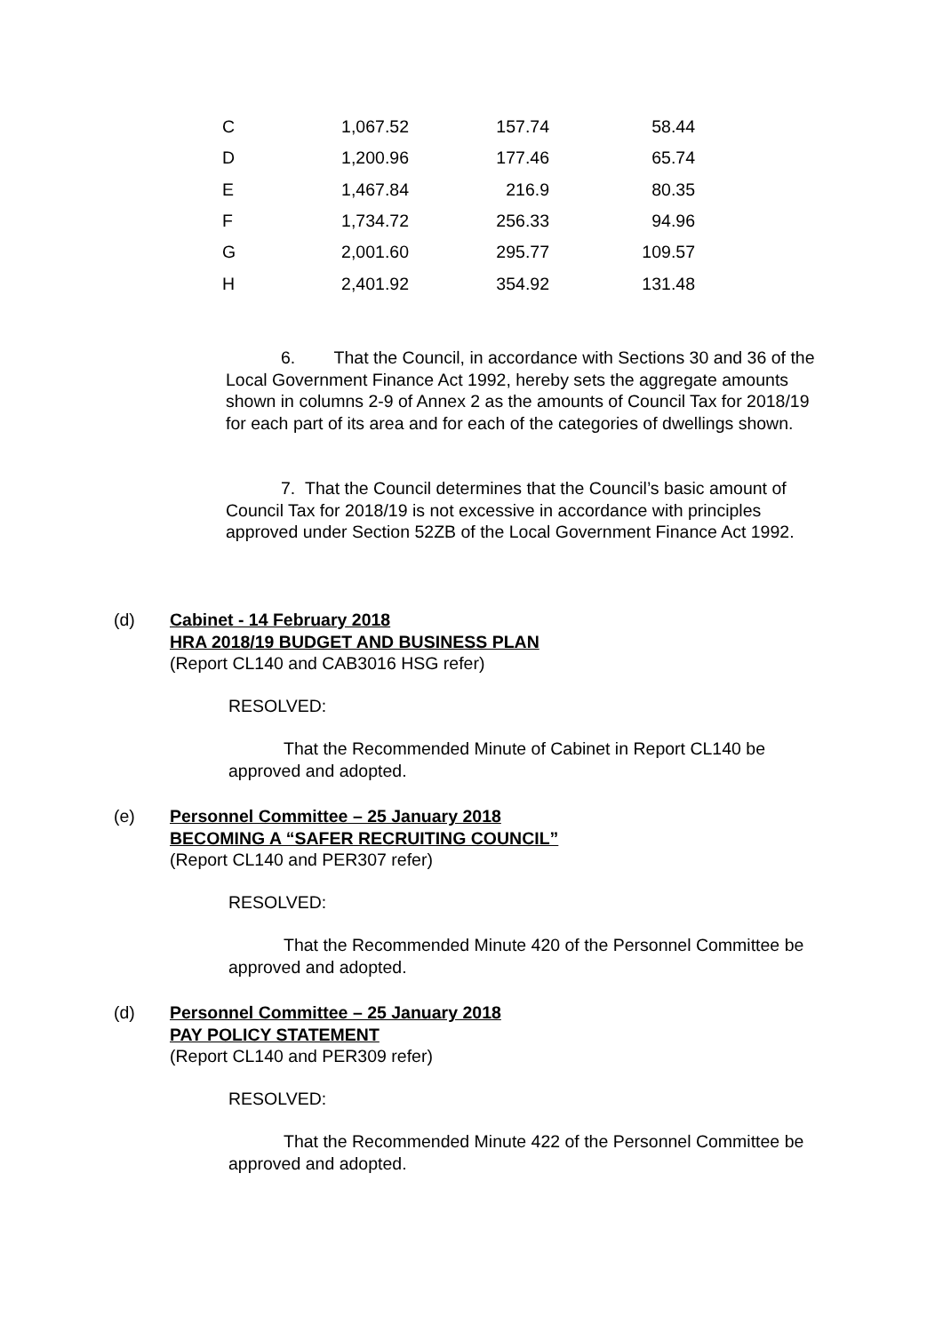| C | 1,067.52 | 157.74 | 58.44 |
| D | 1,200.96 | 177.46 | 65.74 |
| E | 1,467.84 | 216.9 | 80.35 |
| F | 1,734.72 | 256.33 | 94.96 |
| G | 2,001.60 | 295.77 | 109.57 |
| H | 2,401.92 | 354.92 | 131.48 |
6. That the Council, in accordance with Sections 30 and 36 of the Local Government Finance Act 1992, hereby sets the aggregate amounts shown in columns 2-9 of Annex 2 as the amounts of Council Tax for 2018/19 for each part of its area and for each of the categories of dwellings shown.
7. That the Council determines that the Council’s basic amount of Council Tax for 2018/19 is not excessive in accordance with principles approved under Section 52ZB of the Local Government Finance Act 1992.
(d)
Cabinet - 14 February 2018
HRA 2018/19 BUDGET AND BUSINESS PLAN
(Report CL140 and CAB3016 HSG refer)
RESOLVED:
That the Recommended Minute of Cabinet in Report CL140 be approved and adopted.
(e)
Personnel Committee – 25 January 2018
BECOMING A “SAFER RECRUITING COUNCIL”
(Report CL140 and PER307 refer)
RESOLVED:
That the Recommended Minute 420 of the Personnel Committee be approved and adopted.
(d)
Personnel Committee – 25 January 2018
PAY POLICY STATEMENT
(Report CL140 and PER309 refer)
RESOLVED:
That the Recommended Minute 422 of the Personnel Committee be approved and adopted.